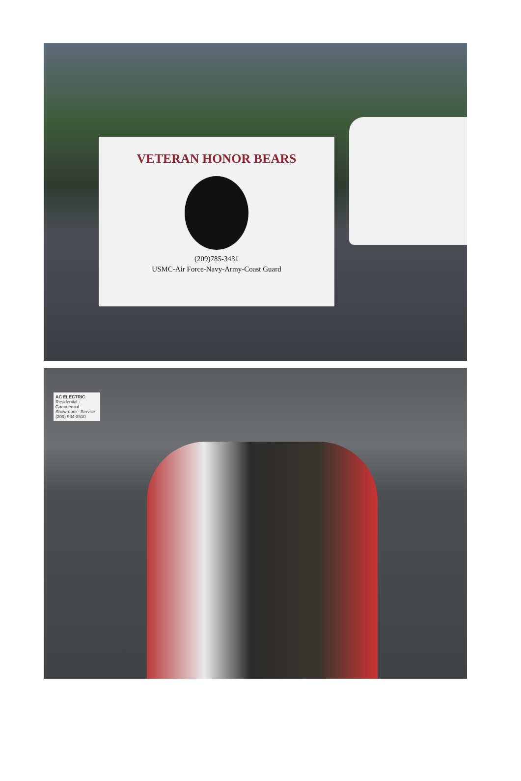VETERAN HONOR BEARS
(209)785-3431
USMC-Air Force-Navy-Army-Coast Guard
AC ELECTRIC
Residential · Commercial · Showroom · Service
(209) 984-3510